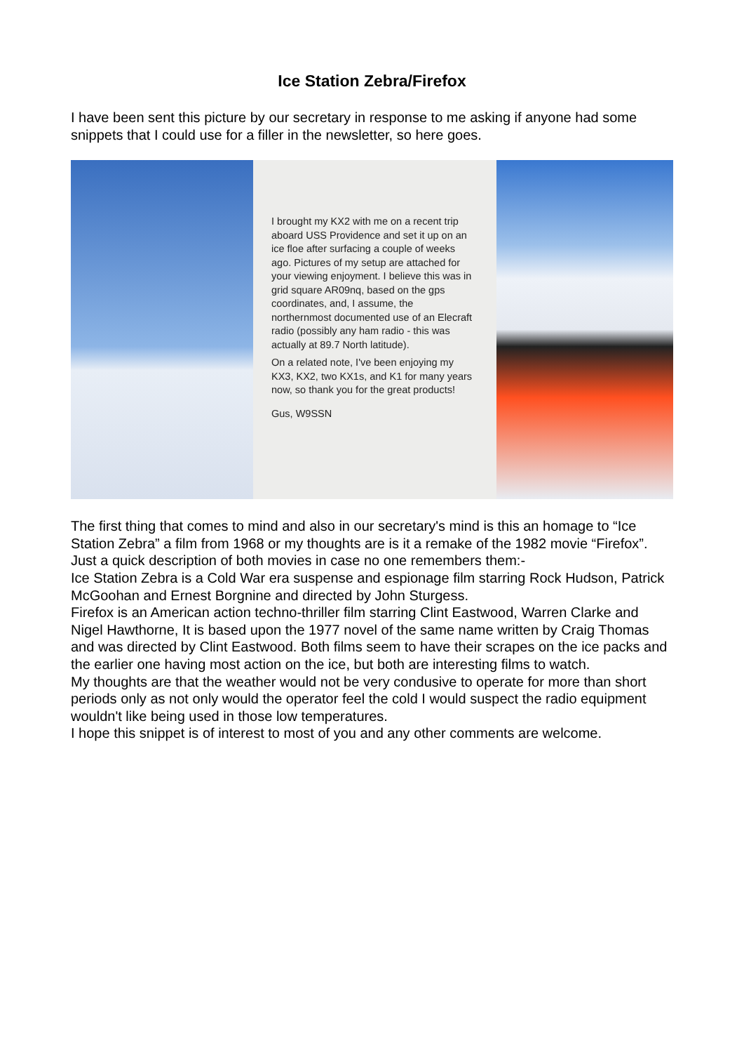Ice Station Zebra/Firefox
I have been sent this picture by our secretary in response to me asking if anyone had some snippets that I could use for a filler in the newsletter, so here goes.
I brought my KX2 with me on a recent trip aboard USS Providence and set it up on an ice floe after surfacing a couple of weeks ago. Pictures of my setup are attached for your viewing enjoyment. I believe this was in grid square AR09nq, based on the gps coordinates, and, I assume, the northernmost documented use of an Elecraft radio (possibly any ham radio - this was actually at 89.7 North latitude).
On a related note, I've been enjoying my KX3, KX2, two KX1s, and K1 for many years now, so thank you for the great products!
Gus, W9SSN
The first thing that comes to mind and also in our secretary's mind is this an homage to “Ice Station Zebra” a film from 1968 or my thoughts are is it a remake of the 1982 movie “Firefox”. Just a quick description of both movies in case no one remembers them:-
Ice Station Zebra is a Cold War era suspense and espionage film starring Rock Hudson, Patrick McGoohan and Ernest Borgnine and directed by John Sturgess.
Firefox is an American action techno-thriller film starring Clint Eastwood, Warren Clarke and Nigel Hawthorne, It is based upon the 1977 novel of the same name written by Craig Thomas and was directed by Clint Eastwood. Both films seem to have their scrapes on the ice packs and the earlier one having most action on the ice, but both are interesting films to watch.
My thoughts are that the weather would not be very condusive to operate for more than short periods only as not only would the operator feel the cold I would suspect the radio equipment wouldn't like being used in those low temperatures.
I hope this snippet is of interest to most of you and any other comments are welcome.